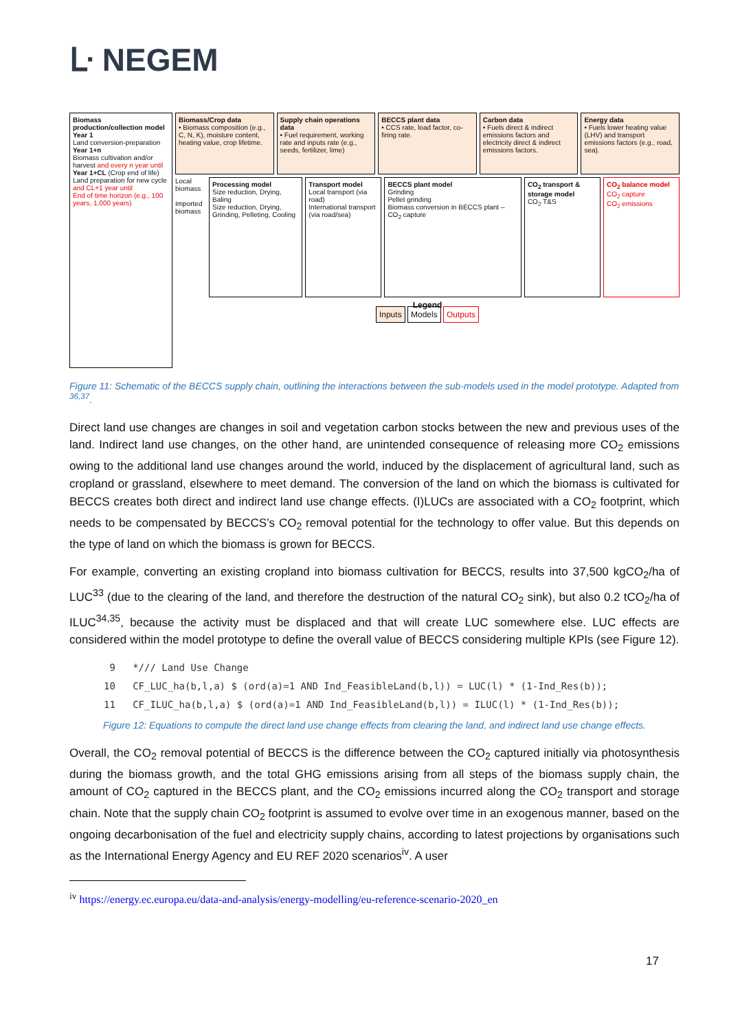ᒷ NEGEM
Biomass production/collection model
Year 1
Land conversion-preparation
Year 1+n
Biomass cultivation and/or harvest and every n year until
Year 1+CL (Crop end of life)
Land preparation for new cycle and CL+1 year until
End of time horizon (e.g., 100 years, 1,000 years)
Biomass/Crop data
• Biomass composition (e.g., C, N, K), moisture content, heating value, crop lifetime.
Supply chain operations data
• Fuel requirement, working rate and inputs rate (e.g., seeds, fertilizer, lime)
BECCS plant data
• CCS rate, load factor, co-firing rate.
Carbon data
• Fuels direct & indirect emissions factors and electricity direct & indirect emissions factors.
Energy data
• Fuels lower heating value (LHV) and transport emissions factors (e.g., road, sea).
Local biomass
Imported biomass
Processing model
Size reduction, Drying, Baling
Size reduction, Drying, Grinding, Pelleting, Cooling
Transport model
Local transport (via road)
International transport (via road/sea)
BECCS plant model
Grinding
Pellet grinding
Biomass conversion in BECCS plant – CO<sub>2</sub> capture
CO<sub>2</sub> transport & storage model
CO<sub>2</sub> T&S
CO<sub>2</sub> balance model
CO<sub>2</sub> capture
CO<sub>2</sub> emissions
Legend
Inputs Models Outputs
Figure 11: Schematic of the BECCS supply chain, outlining the interactions between the sub-models used in the model prototype. Adapted from <sup>36,37</sup>.
Direct land use changes are changes in soil and vegetation carbon stocks between the new and previous uses of the land. Indirect land use changes, on the other hand, are unintended consequence of releasing more CO<sub>2</sub> emissions owing to the additional land use changes around the world, induced by the displacement of agricultural land, such as cropland or grassland, elsewhere to meet demand. The conversion of the land on which the biomass is cultivated for BECCS creates both direct and indirect land use change effects. (I)LUCs are associated with a CO<sub>2</sub> footprint, which needs to be compensated by BECCS’s CO<sub>2</sub> removal potential for the technology to offer value. But this depends on the type of land on which the biomass is grown for BECCS.
For example, converting an existing cropland into biomass cultivation for BECCS, results into 37,500 kgCO<sub>2</sub>/ha of LUC<sup>33</sup> (due to the clearing of the land, and therefore the destruction of the natural CO<sub>2</sub> sink), but also 0.2 tCO<sub>2</sub>/ha of ILUC<sup>34,35</sup>, because the activity must be displaced and that will create LUC somewhere else. LUC effects are considered within the model prototype to define the overall value of BECCS considering multiple KPIs (see Figure 12).
 9   */// Land Use Change
10   CF_LUC_ha(b,l,a) $ (ord(a)=1 AND Ind_FeasibleLand(b,l)) = LUC(l) * (1-Ind_Res(b));
11   CF_ILUC_ha(b,l,a) $ (ord(a)=1 AND Ind_FeasibleLand(b,l)) = ILUC(l) * (1-Ind_Res(b));
Figure 12: Equations to compute the direct land use change effects from clearing the land, and indirect land use change effects.
Overall, the CO<sub>2</sub> removal potential of BECCS is the difference between the CO<sub>2</sub> captured initially via photosynthesis during the biomass growth, and the total GHG emissions arising from all steps of the biomass supply chain, the amount of CO<sub>2</sub> captured in the BECCS plant, and the CO<sub>2</sub> emissions incurred along the CO<sub>2</sub> transport and storage chain. Note that the supply chain CO<sub>2</sub> footprint is assumed to evolve over time in an exogenous manner, based on the ongoing decarbonisation of the fuel and electricity supply chains, according to latest projections by organisations such as the International Energy Agency and EU REF 2020 scenarios<sup>iv</sup>. A user
<sup>iv</sup> https://energy.ec.europa.eu/data-and-analysis/energy-modelling/eu-reference-scenario-2020_en
17